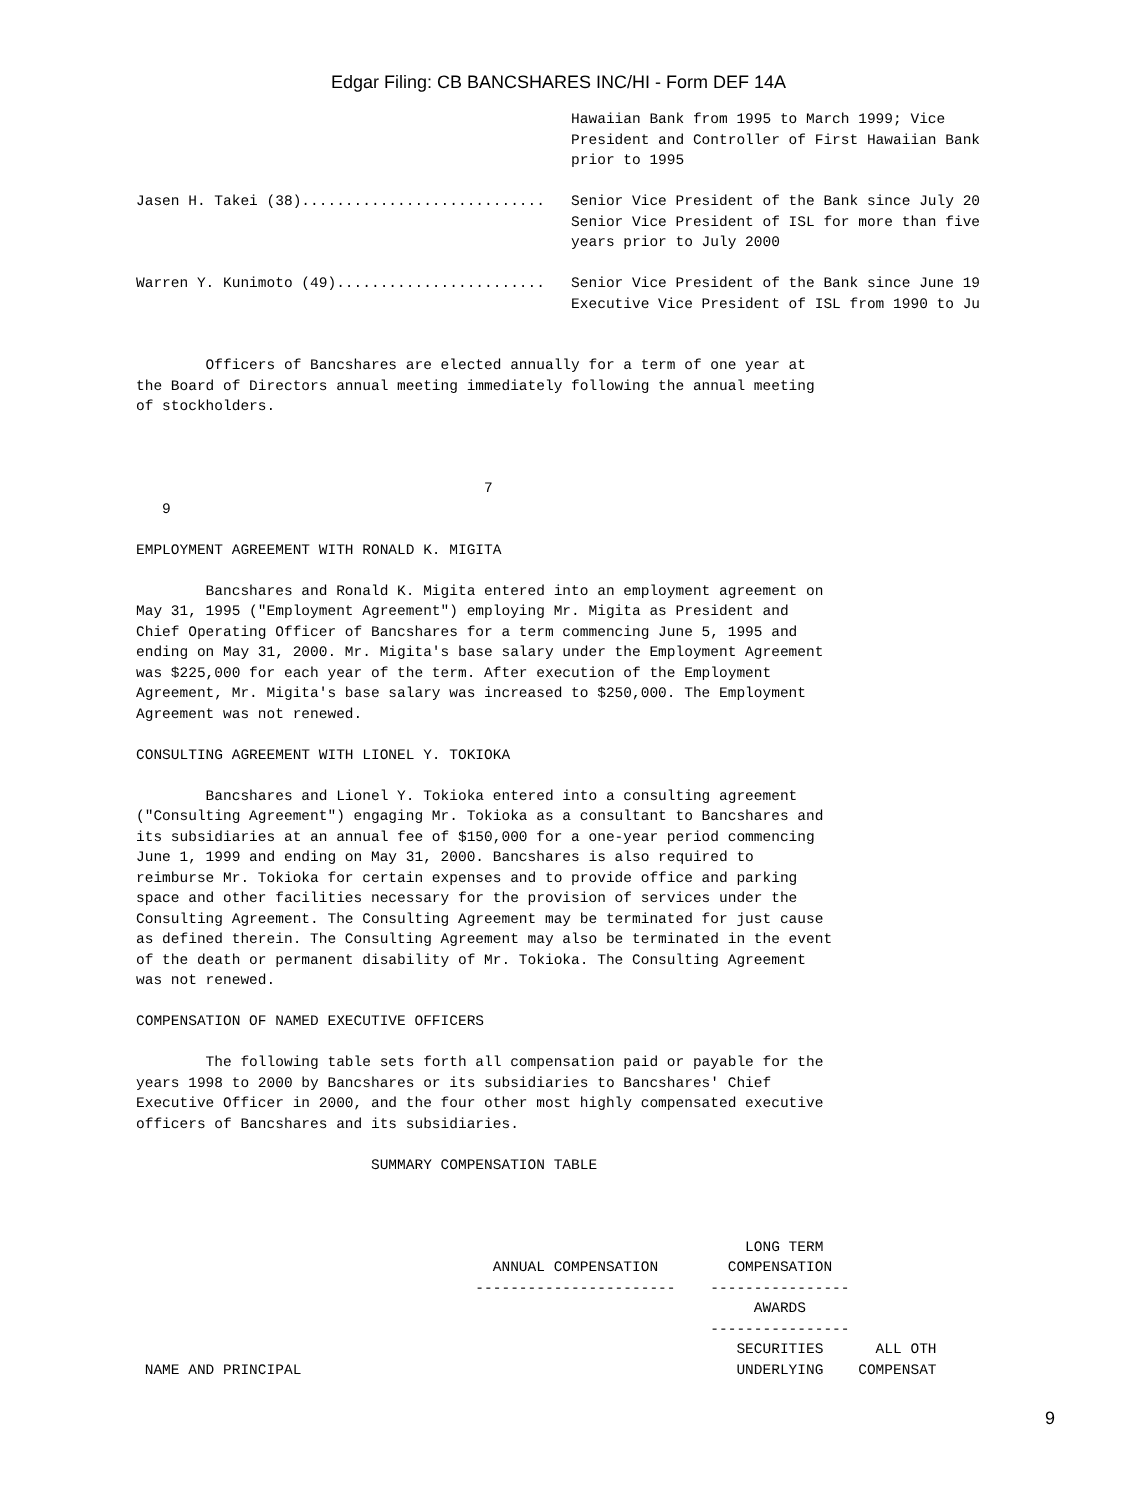Edgar Filing: CB BANCSHARES INC/HI - Form DEF 14A
                                                  Hawaiian Bank from 1995 to March 1999; Vice
                                                  President and Controller of First Hawaiian Bank
                                                  prior to 1995

Jasen H. Takei (38)............................   Senior Vice President of the Bank since July 20
                                                  Senior Vice President of ISL for more than five
                                                  years prior to July 2000

Warren Y. Kunimoto (49)........................   Senior Vice President of the Bank since June 19
                                                  Executive Vice President of ISL from 1990 to Ju


        Officers of Bancshares are elected annually for a term of one year at
the Board of Directors annual meeting immediately following the annual meeting
of stockholders.



                                        7
   9

EMPLOYMENT AGREEMENT WITH RONALD K. MIGITA

        Bancshares and Ronald K. Migita entered into an employment agreement on
May 31, 1995 ("Employment Agreement") employing Mr. Migita as President and
Chief Operating Officer of Bancshares for a term commencing June 5, 1995 and
ending on May 31, 2000. Mr. Migita's base salary under the Employment Agreement
was $225,000 for each year of the term. After execution of the Employment
Agreement, Mr. Migita's base salary was increased to $250,000. The Employment
Agreement was not renewed.

CONSULTING AGREEMENT WITH LIONEL Y. TOKIOKA

        Bancshares and Lionel Y. Tokioka entered into a consulting agreement
("Consulting Agreement") engaging Mr. Tokioka as a consultant to Bancshares and
its subsidiaries at an annual fee of $150,000 for a one-year period commencing
June 1, 1999 and ending on May 31, 2000. Bancshares is also required to
reimburse Mr. Tokioka for certain expenses and to provide office and parking
space and other facilities necessary for the provision of services under the
Consulting Agreement. The Consulting Agreement may be terminated for just cause
as defined therein. The Consulting Agreement may also be terminated in the event
of the death or permanent disability of Mr. Tokioka. The Consulting Agreement
was not renewed.

COMPENSATION OF NAMED EXECUTIVE OFFICERS

        The following table sets forth all compensation paid or payable for the
years 1998 to 2000 by Bancshares or its subsidiaries to Bancshares' Chief
Executive Officer in 2000, and the four other most highly compensated executive
officers of Bancshares and its subsidiaries.

                           SUMMARY COMPENSATION TABLE



                                                                      LONG TERM
                                         ANNUAL COMPENSATION        COMPENSATION
                                       -----------------------    ----------------
                                                                       AWARDS
                                                                  ----------------
                                                                     SECURITIES      ALL OTH
 NAME AND PRINCIPAL                                                  UNDERLYING    COMPENSAT
9